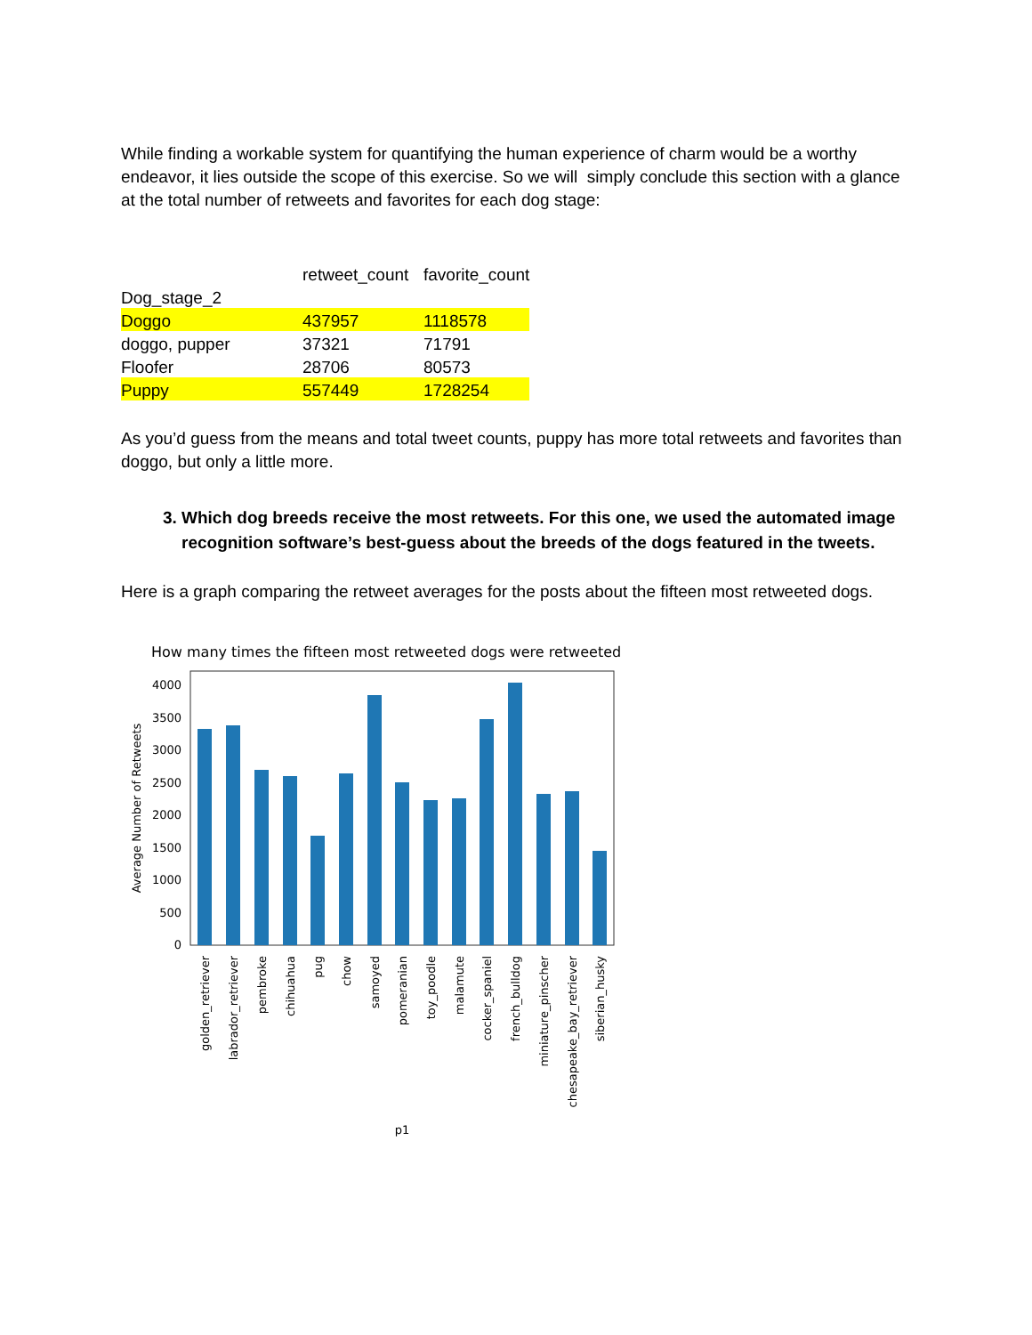While finding a workable system for quantifying the human experience of charm would be a worthy endeavor, it lies outside the scope of this exercise. So we will simply conclude this section with a glance at the total number of retweets and favorites for each dog stage:
| | retweet_count | favorite_count |
| Dog_stage_2 | | |
| Doggo | 437957 | 1118578 |
| doggo, pupper | 37321 | 71791 |
| Floofer | 28706 | 80573 |
| Puppy | 557449 | 1728254 |
As you’d guess from the means and total tweet counts, puppy has more total retweets and favorites than doggo, but only a little more.
3. Which dog breeds receive the most retweets. For this one, we used the automated image recognition software’s best-guess about the breeds of the dogs featured in the tweets.
Here is a graph comparing the retweet averages for the posts about the fifteen most retweeted dogs.
How many times the fifteen most retweeted dogs were retweeted
0
500
1000
1500
2000
2500
3000
3500
4000
Average Number of Retweets
golden_retriever
labrador_retriever
pembroke
chihuahua
pug
chow
samoyed
pomeranian
toy_poodle
malamute
cocker_spaniel
french_bulldog
miniature_pinscher
chesapeake_bay_retriever
siberian_husky
p1